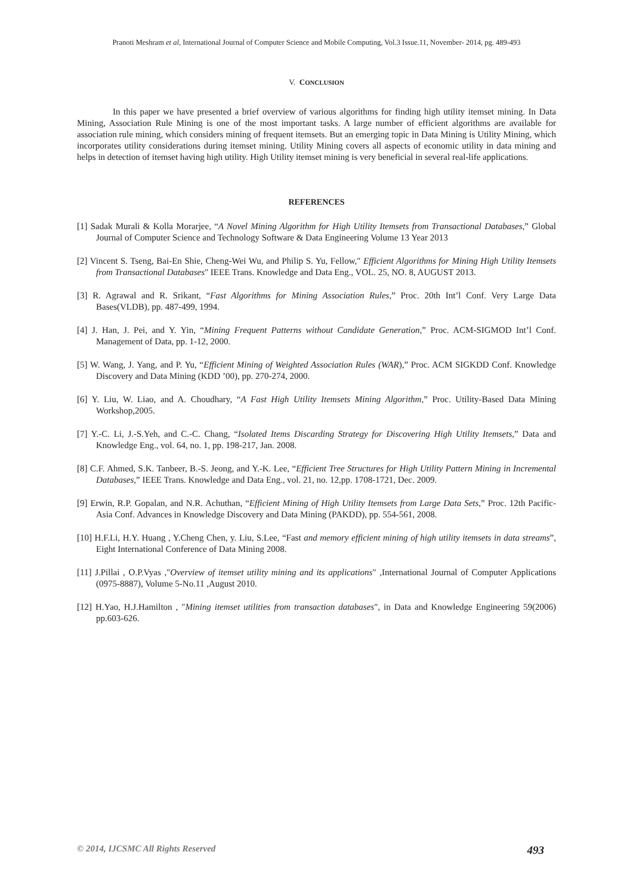Pranoti Meshram et al, International Journal of Computer Science and Mobile Computing, Vol.3 Issue.11, November- 2014, pg. 489-493
V. CONCLUSION
In this paper we have presented a brief overview of various algorithms for finding high utility itemset mining. In Data Mining, Association Rule Mining is one of the most important tasks. A large number of efficient algorithms are available for association rule mining, which considers mining of frequent itemsets. But an emerging topic in Data Mining is Utility Mining, which incorporates utility considerations during itemset mining. Utility Mining covers all aspects of economic utility in data mining and helps in detection of itemset having high utility. High Utility itemset mining is very beneficial in several real-life applications.
REFERENCES
[1] Sadak Murali & Kolla Morarjee, “A Novel Mining Algorithm for High Utility Itemsets from Transactional Databases,” Global Journal of Computer Science and Technology Software & Data Engineering Volume 13 Year 2013
[2] Vincent S. Tseng, Bai-En Shie, Cheng-Wei Wu, and Philip S. Yu, Fellow," Efficient Algorithms for Mining High Utility Itemsets from Transactional Databases" IEEE Trans. Knowledge and Data Eng., VOL. 25, NO. 8, AUGUST 2013.
[3] R. Agrawal and R. Srikant, “Fast Algorithms for Mining Association Rules,” Proc. 20th Int’l Conf. Very Large Data Bases(VLDB), pp. 487-499, 1994.
[4] J. Han, J. Pei, and Y. Yin, “Mining Frequent Patterns without Candidate Generation,” Proc. ACM-SIGMOD Int’l Conf. Management of Data, pp. 1-12, 2000.
[5] W. Wang, J. Yang, and P. Yu, “Efficient Mining of Weighted Association Rules (WAR),” Proc. ACM SIGKDD Conf. Knowledge Discovery and Data Mining (KDD ’00), pp. 270-274, 2000.
[6] Y. Liu, W. Liao, and A. Choudhary, “A Fast High Utility Itemsets Mining Algorithm,” Proc. Utility-Based Data Mining Workshop,2005.
[7] Y.-C. Li, J.-S.Yeh, and C.-C. Chang, “Isolated Items Discarding Strategy for Discovering High Utility Itemsets,” Data and Knowledge Eng., vol. 64, no. 1, pp. 198-217, Jan. 2008.
[8] C.F. Ahmed, S.K. Tanbeer, B.-S. Jeong, and Y.-K. Lee, “Efficient Tree Structures for High Utility Pattern Mining in Incremental Databases,” IEEE Trans. Knowledge and Data Eng., vol. 21, no. 12,pp. 1708-1721, Dec. 2009.
[9] Erwin, R.P. Gopalan, and N.R. Achuthan, “Efficient Mining of High Utility Itemsets from Large Data Sets,” Proc. 12th Pacific-Asia Conf. Advances in Knowledge Discovery and Data Mining (PAKDD), pp. 554-561, 2008.
[10] H.F.Li, H.Y. Huang , Y.Cheng Chen, y. Liu, S.Lee, “Fast and memory efficient mining of high utility itemsets in data streams”, Eight International Conference of Data Mining 2008.
[11] J.Pillai , O.P.Vyas ,"Overview of itemset utility mining and its applications" ,International Journal of Computer Applications (0975-8887), Volume 5-No.11 ,August 2010.
[12] H.Yao, H.J.Hamilton , "Mining itemset utilities from transaction databases", in Data and Knowledge Engineering 59(2006) pp.603-626.
© 2014, IJCSMC All Rights Reserved 493